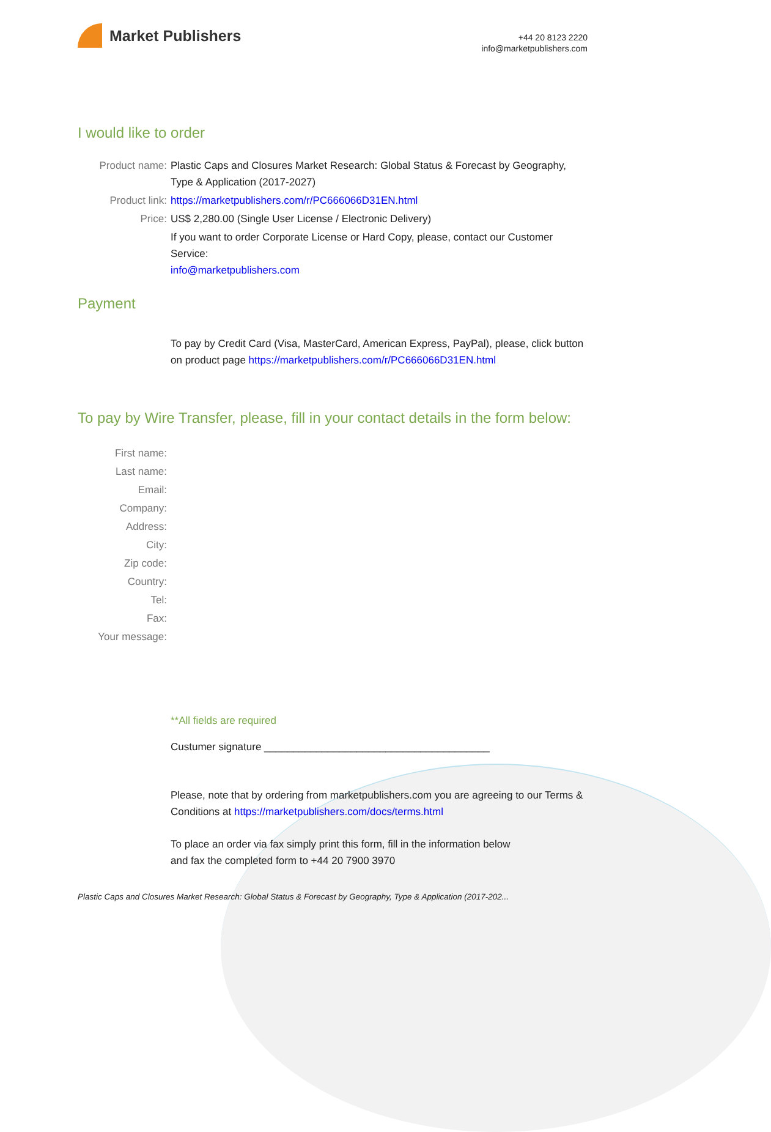Market Publishers
+44 20 8123 2220
info@marketpublishers.com
I would like to order
Product name: Plastic Caps and Closures Market Research: Global Status & Forecast by Geography, Type & Application (2017-2027)
Product link: https://marketpublishers.com/r/PC666066D31EN.html
Price: US$ 2,280.00 (Single User License / Electronic Delivery)
If you want to order Corporate License or Hard Copy, please, contact our Customer Service:
info@marketpublishers.com
Payment
To pay by Credit Card (Visa, MasterCard, American Express, PayPal), please, click button on product page https://marketpublishers.com/r/PC666066D31EN.html
To pay by Wire Transfer, please, fill in your contact details in the form below:
First name:
Last name:
Email:
Company:
Address:
City:
Zip code:
Country:
Tel:
Fax:
Your message:
**All fields are required
Custumer signature _______________________________________
Please, note that by ordering from marketpublishers.com you are agreeing to our Terms & Conditions at https://marketpublishers.com/docs/terms.html
To place an order via fax simply print this form, fill in the information below
and fax the completed form to +44 20 7900 3970
Plastic Caps and Closures Market Research: Global Status & Forecast by Geography, Type & Application (2017-202...